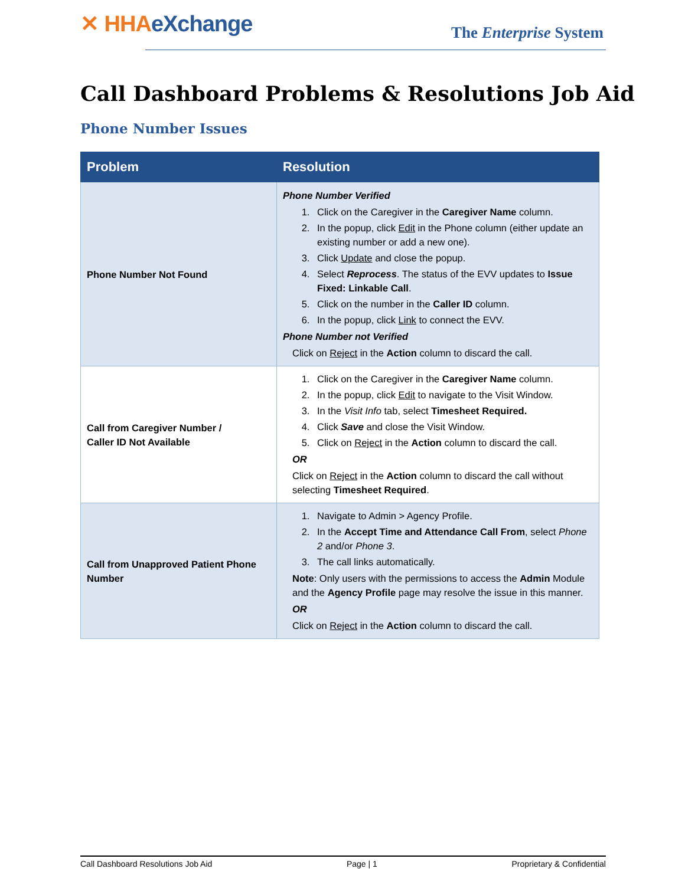✕ HHAeXchange
The Enterprise System
Call Dashboard Problems & Resolutions Job Aid
Phone Number Issues
| Problem | Resolution |
| --- | --- |
| Phone Number Not Found | Phone Number Verified 1. Click on the Caregiver in the Caregiver Name column. 2. In the popup, click Edit in the Phone column (either update an existing number or add a new one). 3. Click Update and close the popup. 4. Select Reprocess . The status of the EVV updates to Issue Fixed: Linkable Call . 5. Click on the number in the Caller ID column. 6. In the popup, click Link to connect the EVV. Phone Number not Verified Click on Reject in the Action column to discard the call. |
| Call from Caregiver Number / Caller ID Not Available | 1. Click on the Caregiver in the Caregiver Name column. 2. In the popup, click Edit to navigate to the Visit Window. 3. In the Visit Info tab, select Timesheet Required. 4. Click Save and close the Visit Window. 5. Click on Reject in the Action column to discard the call. OR Click on Reject in the Action column to discard the call without selecting Timesheet Required . |
| Call from Unapproved Patient Phone Number | 1. Navigate to Admin > Agency Profile. 2. In the Accept Time and Attendance Call From , select Phone 2 and/or Phone 3 . 3. The call links automatically. Note : Only users with the permissions to access the Admin Module and the Agency Profile page may resolve the issue in this manner. OR Click on Reject in the Action column to discard the call. |
Call Dashboard Resolutions Job Aid Page | 1 Proprietary & Confidential